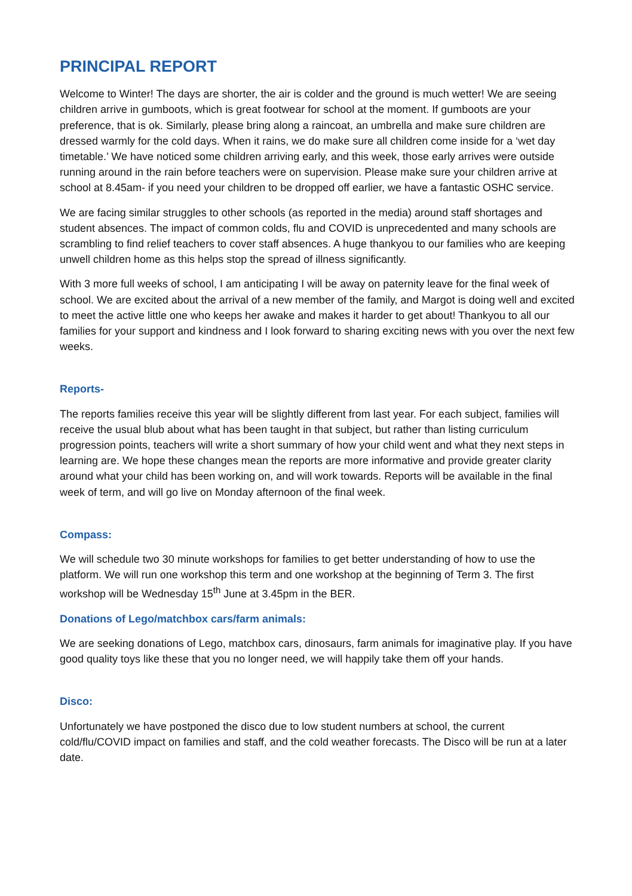PRINCIPAL REPORT
Welcome to Winter! The days are shorter, the air is colder and the ground is much wetter! We are seeing children arrive in gumboots, which is great footwear for school at the moment. If gumboots are your preference, that is ok. Similarly, please bring along a raincoat, an umbrella and make sure children are dressed warmly for the cold days. When it rains, we do make sure all children come inside for a ‘wet day timetable.’ We have noticed some children arriving early, and this week, those early arrives were outside running around in the rain before teachers were on supervision. Please make sure your children arrive at school at 8.45am- if you need your children to be dropped off earlier, we have a fantastic OSHC service.
We are facing similar struggles to other schools (as reported in the media) around staff shortages and student absences. The impact of common colds, flu and COVID is unprecedented and many schools are scrambling to find relief teachers to cover staff absences. A huge thankyou to our families who are keeping unwell children home as this helps stop the spread of illness significantly.
With 3 more full weeks of school, I am anticipating I will be away on paternity leave for the final week of school. We are excited about the arrival of a new member of the family, and Margot is doing well and excited to meet the active little one who keeps her awake and makes it harder to get about! Thankyou to all our families for your support and kindness and I look forward to sharing exciting news with you over the next few weeks.
Reports-
The reports families receive this year will be slightly different from last year. For each subject, families will receive the usual blub about what has been taught in that subject, but rather than listing curriculum progression points, teachers will write a short summary of how your child went and what they next steps in learning are. We hope these changes mean the reports are more informative and provide greater clarity around what your child has been working on, and will work towards. Reports will be available in the final week of term, and will go live on Monday afternoon of the final week.
Compass:
We will schedule two 30 minute workshops for families to get better understanding of how to use the platform. We will run one workshop this term and one workshop at the beginning of Term 3. The first workshop will be Wednesday 15<sup>th</sup> June at 3.45pm in the BER.
Donations of Lego/matchbox cars/farm animals:
We are seeking donations of Lego, matchbox cars, dinosaurs, farm animals for imaginative play. If you have good quality toys like these that you no longer need, we will happily take them off your hands.
Disco:
Unfortunately we have postponed the disco due to low student numbers at school, the current cold/flu/COVID impact on families and staff, and the cold weather forecasts. The Disco will be run at a later date.